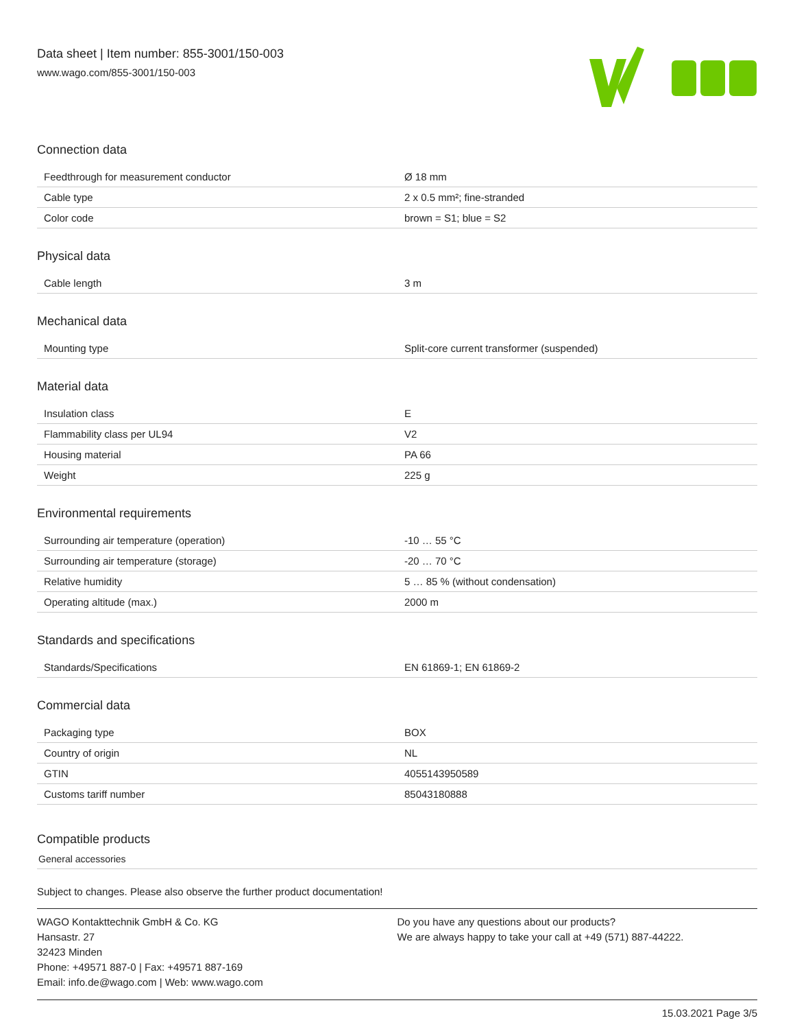Data sheet | Item number: 855-3001/150-003
www.wago.com/855-3001/150-003
Connection data
| Feedthrough for measurement conductor | Ø 18 mm |
| Cable type | 2 x 0.5 mm²; fine-stranded |
| Color code | brown = S1; blue = S2 |
Physical data
| Cable length | 3 m |
Mechanical data
| Mounting type | Split-core current transformer (suspended) |
Material data
| Insulation class | E |
| Flammability class per UL94 | V2 |
| Housing material | PA 66 |
| Weight | 225 g |
Environmental requirements
| Surrounding air temperature (operation) | -10 … 55 °C |
| Surrounding air temperature (storage) | -20 … 70 °C |
| Relative humidity | 5 … 85 % (without condensation) |
| Operating altitude (max.) | 2000 m |
Standards and specifications
| Standards/Specifications | EN 61869-1; EN 61869-2 |
Commercial data
| Packaging type | BOX |
| Country of origin | NL |
| GTIN | 4055143950589 |
| Customs tariff number | 85043180888 |
Compatible products
General accessories
Subject to changes. Please also observe the further product documentation!
WAGO Kontakttechnik GmbH & Co. KG
Hansastr. 27
32423 Minden
Phone: +49571 887-0 | Fax: +49571 887-169
Email: info.de@wago.com | Web: www.wago.com
Do you have any questions about our products?
We are always happy to take your call at +49 (571) 887-44222.
15.03.2021 Page 3/5